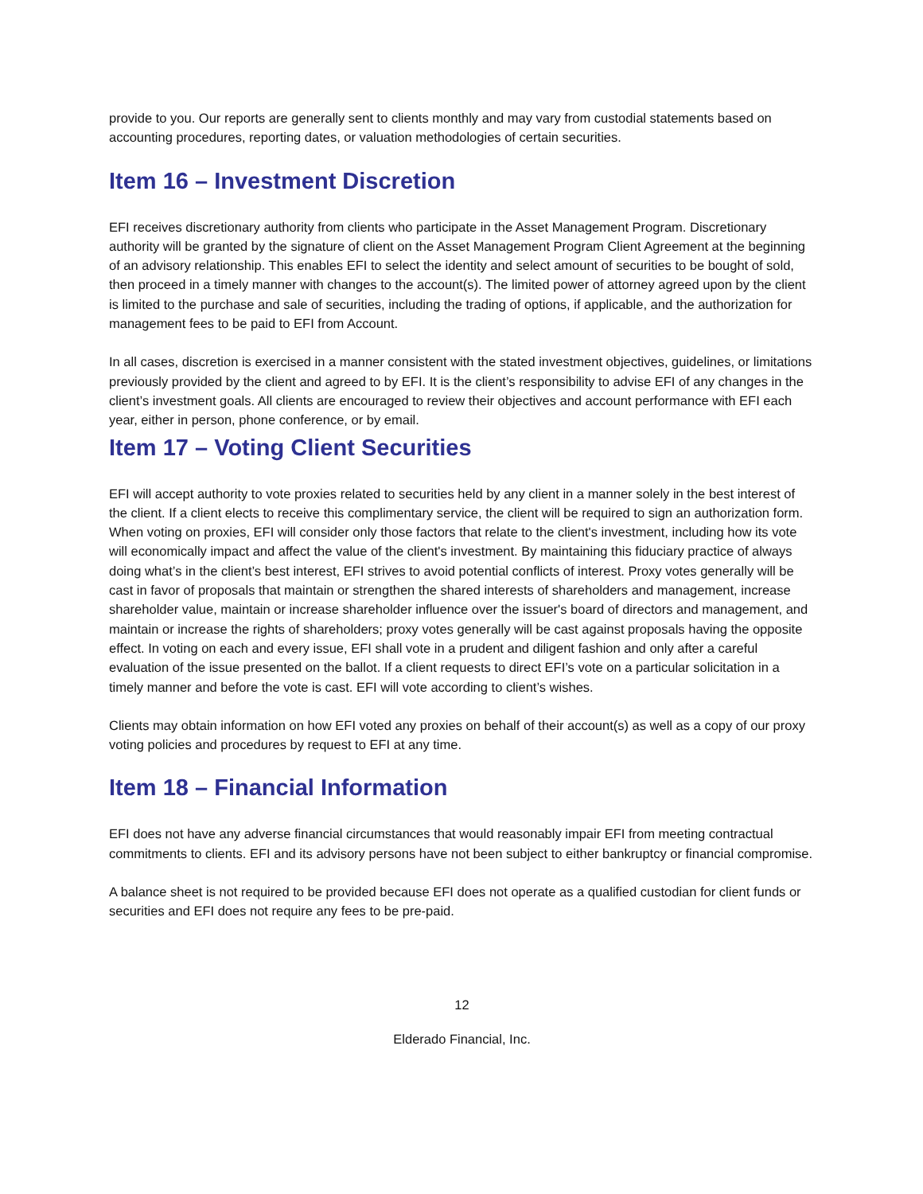provide to you. Our reports are generally sent to clients monthly and may vary from custodial statements based on accounting procedures, reporting dates, or valuation methodologies of certain securities.
Item 16 – Investment Discretion
EFI receives discretionary authority from clients who participate in the Asset Management Program. Discretionary authority will be granted by the signature of client on the Asset Management Program Client Agreement at the beginning of an advisory relationship. This enables EFI to select the identity and select amount of securities to be bought of sold, then proceed in a timely manner with changes to the account(s). The limited power of attorney agreed upon by the client is limited to the purchase and sale of securities, including the trading of options, if applicable, and the authorization for management fees to be paid to EFI from Account.
In all cases, discretion is exercised in a manner consistent with the stated investment objectives, guidelines, or limitations previously provided by the client and agreed to by EFI. It is the client’s responsibility to advise EFI of any changes in the client’s investment goals. All clients are encouraged to review their objectives and account performance with EFI each year, either in person, phone conference, or by email.
Item 17 – Voting Client Securities
EFI will accept authority to vote proxies related to securities held by any client in a manner solely in the best interest of the client. If a client elects to receive this complimentary service, the client will be required to sign an authorization form. When voting on proxies, EFI will consider only those factors that relate to the client's investment, including how its vote will economically impact and affect the value of the client's investment. By maintaining this fiduciary practice of always doing what’s in the client’s best interest, EFI strives to avoid potential conflicts of interest. Proxy votes generally will be cast in favor of proposals that maintain or strengthen the shared interests of shareholders and management, increase shareholder value, maintain or increase shareholder influence over the issuer's board of directors and management, and maintain or increase the rights of shareholders; proxy votes generally will be cast against proposals having the opposite effect. In voting on each and every issue, EFI shall vote in a prudent and diligent fashion and only after a careful evaluation of the issue presented on the ballot. If a client requests to direct EFI’s vote on a particular solicitation in a timely manner and before the vote is cast. EFI will vote according to client’s wishes.
Clients may obtain information on how EFI voted any proxies on behalf of their account(s) as well as a copy of our proxy voting policies and procedures by request to EFI at any time.
Item 18 – Financial Information
EFI does not have any adverse financial circumstances that would reasonably impair EFI from meeting contractual commitments to clients. EFI and its advisory persons have not been subject to either bankruptcy or financial compromise.
A balance sheet is not required to be provided because EFI does not operate as a qualified custodian for client funds or securities and EFI does not require any fees to be pre-paid.
12
Elderado Financial, Inc.